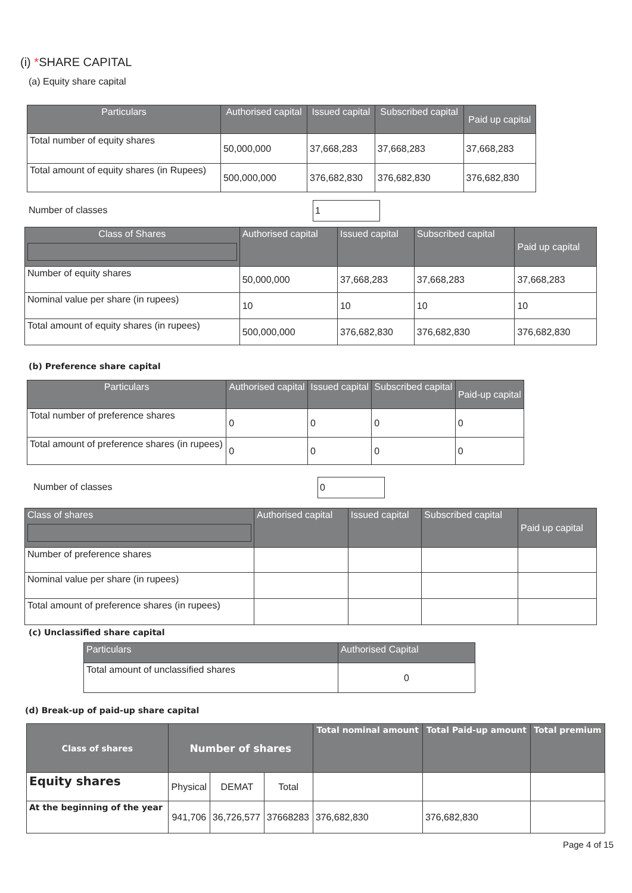(i) *SHARE CAPITAL
(a) Equity share capital
| Particulars | Authorised capital | Issued capital | Subscribed capital | Paid up capital |
| --- | --- | --- | --- | --- |
| Total number of equity shares | 50,000,000 | 37,668,283 | 37,668,283 | 37,668,283 |
| Total amount of equity shares (in Rupees) | 500,000,000 | 376,682,830 | 376,682,830 | 376,682,830 |
Number of classes 1
| Class of Shares | Authorised capital | Issued capital | Subscribed capital | Paid up capital |
| --- | --- | --- | --- | --- |
| Number of equity shares | 50,000,000 | 37,668,283 | 37,668,283 | 37,668,283 |
| Nominal value per share (in rupees) | 10 | 10 | 10 | 10 |
| Total amount of equity shares (in rupees) | 500,000,000 | 376,682,830 | 376,682,830 | 376,682,830 |
(b) Preference share capital
| Particulars | Authorised capital | Issued capital | Subscribed capital | Paid-up capital |
| --- | --- | --- | --- | --- |
| Total number of preference shares | 0 | 0 | 0 | 0 |
| Total amount of preference shares (in rupees) | 0 | 0 | 0 | 0 |
Number of classes 0
| Class of shares | Authorised capital | Issued capital | Subscribed capital | Paid up capital |
| --- | --- | --- | --- | --- |
| Number of preference shares | | | | |
| Nominal value per share (in rupees) | | | | |
| Total amount of preference shares (in rupees) | | | | |
(c) Unclassified share capital
| Particulars | Authorised Capital |
| --- | --- |
| Total amount of unclassified shares | 0 |
(d) Break-up of paid-up share capital
| Class of shares | Number of shares | | | Total nominal amount | Total Paid-up amount | Total premium |
| --- | --- | --- | --- | --- | --- | --- |
| Equity shares | Physical | DEMAT | Total | | | |
| At the beginning of the year | 941,706 | 36,726,577 | 37668283 | 376,682,830 | 376,682,830 | |
Page 4 of 15